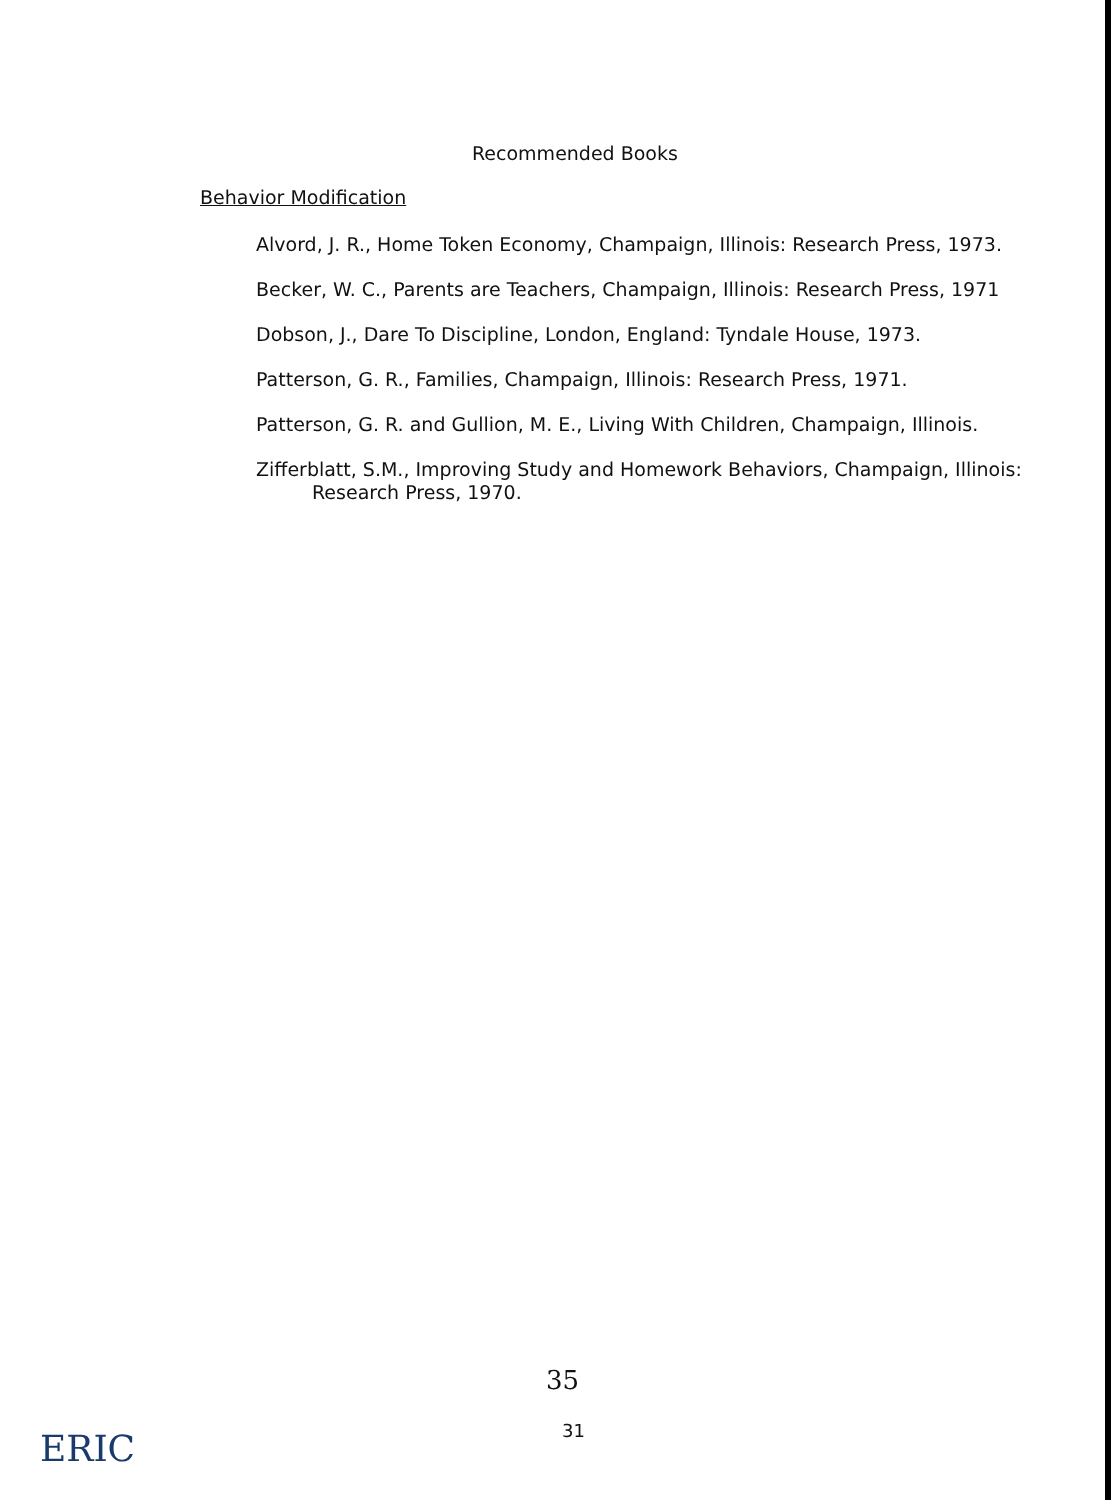Recommended Books
Behavior Modification
Alvord, J. R., Home Token Economy, Champaign, Illinois: Research Press, 1973.
Becker, W. C., Parents are Teachers, Champaign, Illinois: Research Press, 1971
Dobson, J., Dare To Discipline, London, England: Tyndale House, 1973.
Patterson, G. R., Families, Champaign, Illinois: Research Press, 1971.
Patterson, G. R. and Gullion, M. E., Living With Children, Champaign, Illinois.
Zifferblatt, S.M., Improving Study and Homework Behaviors, Champaign, Illinois: Research Press, 1970.
35
31
ERIC